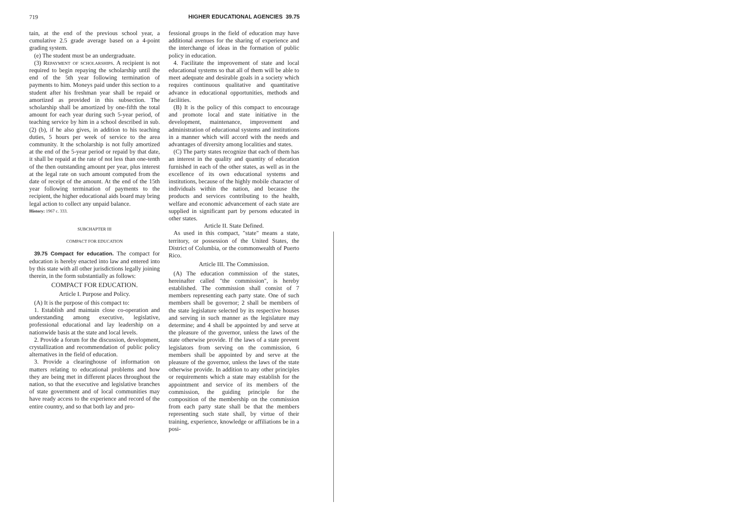719 HIGHER EDUCATIONAL AGENCIES 39.75
tain, at the end of the previous school year, a cumulative 2.5 grade average based on a 4-point grading system.
(e) The student must be an undergraduate.
(3) Repayment of scholarships. A recipient is not required to begin repaying the scholarship until the end of the 5th year following termination of payments to him. Moneys paid under this section to a student after his freshman year shall be repaid or amortized as provided in this subsection. The scholarship shall be amortized by one-fifth the total amount for each year during such 5-year period, of teaching service by him in a school described in sub. (2) (b), if he also gives, in addition to his teaching duties, 5 hours per week of service to the area community. It the scholarship is not fully amortized at the end of the 5-year period or repaid by that date, it shall be repaid at the rate of not less than one-tenth of the then outstanding amount per year, plus interest at the legal rate on such amount computed from the date of receipt of the amount. At the end of the 15th year following termination of payments to the recipient, the higher educational aids board may bring legal action to collect any unpaid balance.
History: 1967 c. 333.
SUBCHAPTER III
COMPACT FOR EDUCATION
39.75 Compact for education. The compact for education is hereby enacted into law and entered into by this state with all other jurisdictions legally joining therein, in the form substantially as follows:
COMPACT FOR EDUCATION.
Article I. Purpose and Policy.
(A) It is the purpose of this compact to:
1. Establish and maintain close co-operation and understanding among executive, legislative, professional educational and lay leadership on a nationwide basis at the state and local levels.
2. Provide a forum for the discussion, development, crystallization and recommendation of public policy alternatives in the field of education.
3. Provide a clearinghouse of information on matters relating to educational problems and how they are being met in different places throughout the nation, so that the executive and legislative branches of state government and of local communities may have ready access to the experience and record of the entire country, and so that both lay and pro-
fessional groups in the field of education may have additional avenues for the sharing of experience and the interchange of ideas in the formation of public policy in education.
4. Facilitate the improvement of state and local educational systems so that all of them will be able to meet adequate and desirable goals in a society which requires continuous qualitative and quantitative advance in educational opportunities, methods and facilities.
(B) It is the policy of this compact to encourage and promote local and state initiative in the development, maintenance, improvement and administration of educational systems and institutions in a manner which will accord with the needs and advantages of diversity among localities and states.
(C) The party states recognize that each of them has an interest in the quality and quantity of education furnished in each of the other states, as well as in the excellence of its own educational systems and institutions, because of the highly mobile character of individuals within the nation, and because the products and services contributing to the health, welfare and economic advancement of each state are supplied in significant part by persons educated in other states.
Article II. State Defined.
As used in this compact, "state" means a state, territory, or possession of the United States, the District of Columbia, or the commonwealth of Puerto Rico.
Article III. The Commission.
(A) The education commission of the states, hereinafter called "the commission", is hereby established. The commission shall consist of 7 members representing each party state. One of such members shall be governor; 2 shall be members of the state legislature selected by its respective houses and serving in such manner as the legislature may determine; and 4 shall be appointed by and serve at the pleasure of the governor, unless the laws of the state otherwise provide. If the laws of a state prevent legislators from serving on the commission, 6 members shall be appointed by and serve at the pleasure of the governor, unless the laws of the state otherwise provide. In addition to any other principles or requirements which a state may establish for the appointment and service of its members of the commission, the guiding principle for the composition of the membership on the commission from each party state shall be that the members representing such state shall, by virtue of their training, experience, knowledge or affiliations be in a posi-